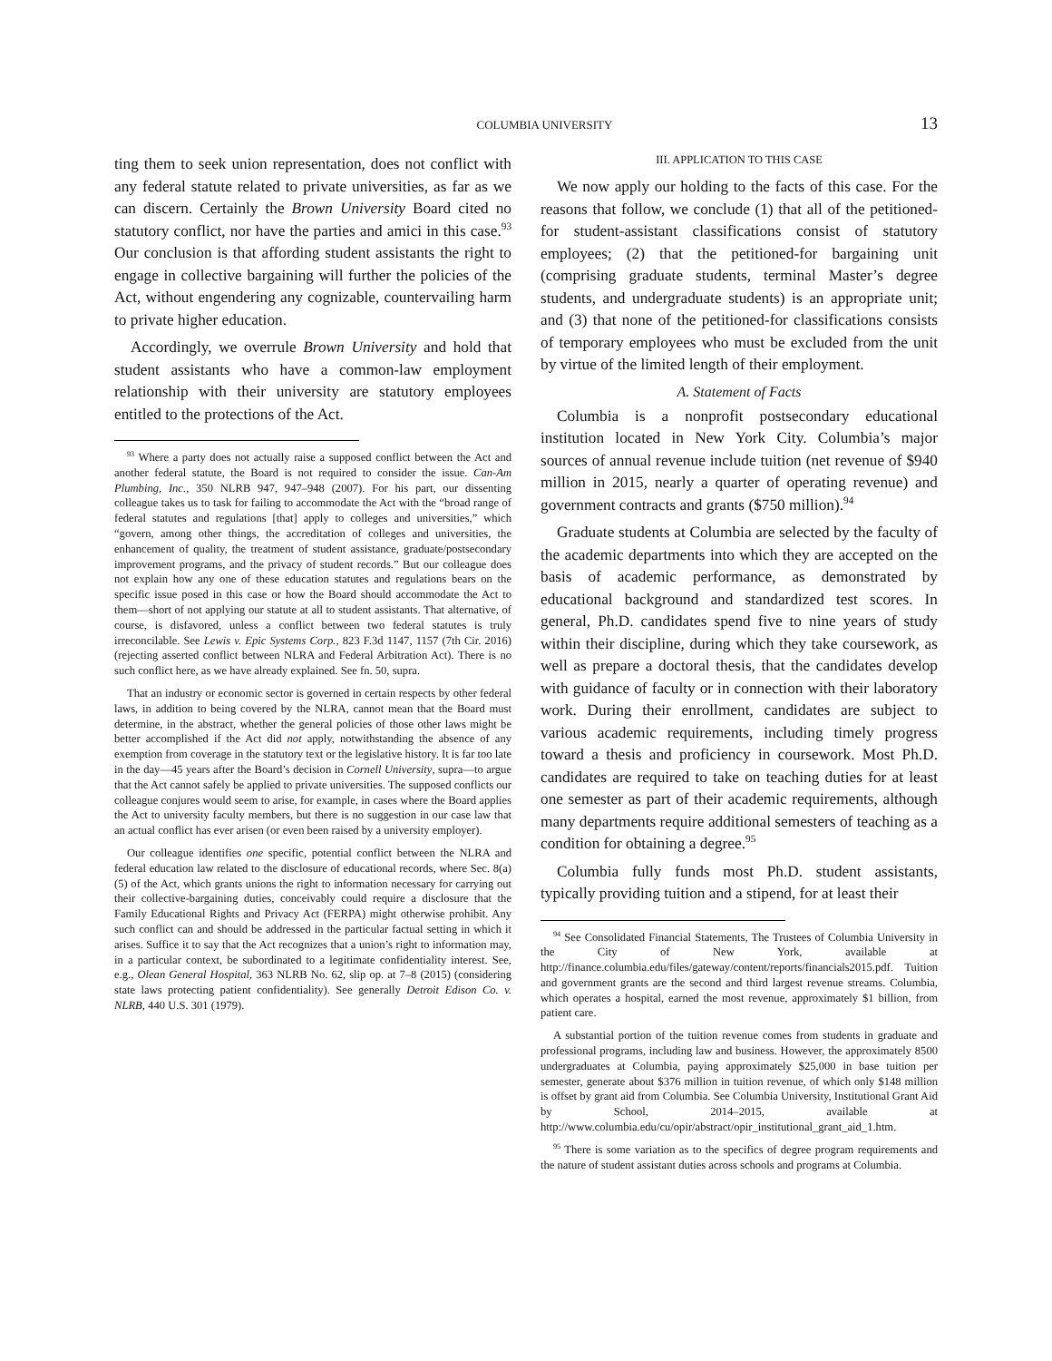COLUMBIA UNIVERSITY 13
ting them to seek union representation, does not conflict with any federal statute related to private universities, as far as we can discern. Certainly the Brown University Board cited no statutory conflict, nor have the parties and amici in this case.<sup>93</sup> Our conclusion is that affording student assistants the right to engage in collective bargaining will further the policies of the Act, without engendering any cognizable, countervailing harm to private higher education.
Accordingly, we overrule Brown University and hold that student assistants who have a common-law employment relationship with their university are statutory employees entitled to the protections of the Act.
<sup>93</sup> Where a party does not actually raise a supposed conflict between the Act and another federal statute, the Board is not required to consider the issue. Can-Am Plumbing, Inc., 350 NLRB 947, 947–948 (2007). For his part, our dissenting colleague takes us to task for failing to accommodate the Act with the “broad range of federal statutes and regulations [that] apply to colleges and universities,” which “govern, among other things, the accreditation of colleges and universities, the enhancement of quality, the treatment of student assistance, graduate/postsecondary improvement programs, and the privacy of student records.” But our colleague does not explain how any one of these education statutes and regulations bears on the specific issue posed in this case or how the Board should accommodate the Act to them—short of not applying our statute at all to student assistants. That alternative, of course, is disfavored, unless a conflict between two federal statutes is truly irreconcilable. See Lewis v. Epic Systems Corp., 823 F.3d 1147, 1157 (7th Cir. 2016) (rejecting asserted conflict between NLRA and Federal Arbitration Act). There is no such conflict here, as we have already explained. See fn. 50, supra.
That an industry or economic sector is governed in certain respects by other federal laws, in addition to being covered by the NLRA, cannot mean that the Board must determine, in the abstract, whether the general policies of those other laws might be better accomplished if the Act did not apply, notwithstanding the absence of any exemption from coverage in the statutory text or the legislative history. It is far too late in the day—45 years after the Board’s decision in Cornell University, supra—to argue that the Act cannot safely be applied to private universities. The supposed conflicts our colleague conjures would seem to arise, for example, in cases where the Board applies the Act to university faculty members, but there is no suggestion in our case law that an actual conflict has ever arisen (or even been raised by a university employer).
Our colleague identifies one specific, potential conflict between the NLRA and federal education law related to the disclosure of educational records, where Sec. 8(a)(5) of the Act, which grants unions the right to information necessary for carrying out their collective-bargaining duties, conceivably could require a disclosure that the Family Educational Rights and Privacy Act (FERPA) might otherwise prohibit. Any such conflict can and should be addressed in the particular factual setting in which it arises. Suffice it to say that the Act recognizes that a union’s right to information may, in a particular context, be subordinated to a legitimate confidentiality interest. See, e.g., Olean General Hospital, 363 NLRB No. 62, slip op. at 7–8 (2015) (considering state laws protecting patient confidentiality). See generally Detroit Edison Co. v. NLRB, 440 U.S. 301 (1979).
III. APPLICATION TO THIS CASE
We now apply our holding to the facts of this case. For the reasons that follow, we conclude (1) that all of the petitioned-for student-assistant classifications consist of statutory employees; (2) that the petitioned-for bargaining unit (comprising graduate students, terminal Master’s degree students, and undergraduate students) is an appropriate unit; and (3) that none of the petitioned-for classifications consists of temporary employees who must be excluded from the unit by virtue of the limited length of their employment.
A. Statement of Facts
Columbia is a nonprofit postsecondary educational institution located in New York City. Columbia’s major sources of annual revenue include tuition (net revenue of $940 million in 2015, nearly a quarter of operating revenue) and government contracts and grants ($750 million).<sup>94</sup>
Graduate students at Columbia are selected by the faculty of the academic departments into which they are accepted on the basis of academic performance, as demonstrated by educational background and standardized test scores. In general, Ph.D. candidates spend five to nine years of study within their discipline, during which they take coursework, as well as prepare a doctoral thesis, that the candidates develop with guidance of faculty or in connection with their laboratory work. During their enrollment, candidates are subject to various academic requirements, including timely progress toward a thesis and proficiency in coursework. Most Ph.D. candidates are required to take on teaching duties for at least one semester as part of their academic requirements, although many departments require additional semesters of teaching as a condition for obtaining a degree.<sup>95</sup>
Columbia fully funds most Ph.D. student assistants, typically providing tuition and a stipend, for at least their
<sup>94</sup> See Consolidated Financial Statements, The Trustees of Columbia University in the City of New York, available at http://finance.columbia.edu/files/gateway/content/reports/financials2015.pdf. Tuition and government grants are the second and third largest revenue streams. Columbia, which operates a hospital, earned the most revenue, approximately $1 billion, from patient care.
A substantial portion of the tuition revenue comes from students in graduate and professional programs, including law and business. However, the approximately 8500 undergraduates at Columbia, paying approximately $25,000 in base tuition per semester, generate about $376 million in tuition revenue, of which only $148 million is offset by grant aid from Columbia. See Columbia University, Institutional Grant Aid by School, 2014–2015, available at http://www.columbia.edu/cu/opir/abstract/opir_institutional_grant_aid_1.htm.
<sup>95</sup> There is some variation as to the specifics of degree program requirements and the nature of student assistant duties across schools and programs at Columbia.